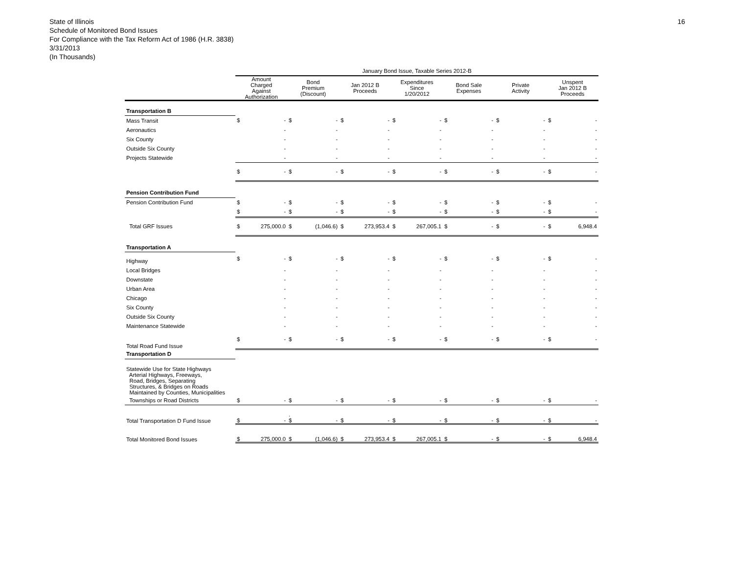16
State of Illinois
Schedule of Monitored Bond Issues
For Compliance with the Tax Reform Act of 1986 (H.R. 3838)
3/31/2013
(In Thousands)
| | January Bond Issue, Taxable Series 2012-B | | | | | | | | | | | | | |
| --- | --- | --- | --- | --- | --- | --- | --- | --- | --- | --- | --- | --- | --- | --- |
| | Amount Charged Against Authorization | | Bond Premium (Discount) | | Jan 2012 B Proceeds | | Expenditures Since 1/20/2012 | | Bond Sale Expenses | | Private Activity | | Unspent Jan 2012 B Proceeds | |
| Transportation B | | | | | | | | | | | | | | |
| Mass Transit | $ | - | $ | - | $ | - | $ | - | $ | - | $ | - | $ | - |
| Aeronautics | | - | | - | | - | | - | | - | | - | | - |
| Six County | | - | | - | | - | | - | | - | | - | | - |
| Outside Six County | | - | | - | | - | | - | | - | | - | | - |
| Projects Statewide | | - | | - | | - | | - | | - | | - | | - |
| | $ | - | $ | - | $ | - | $ | - | $ | - | $ | - | $ | - |
| Pension Contribution Fund | | | | | | | | | | | | | | |
| Pension Contribution Fund | $ | - | $ | - | $ | - | $ | - | $ | - | $ | - | $ | - |
| | $ | - | $ | - | $ | - | $ | - | $ | - | $ | - | $ | - |
| Total GRF Issues | $ | 275,000.0 | $ | (1,046.6) | $ | 273,953.4 | $ | 267,005.1 | $ | - | $ | - | $ | 6,948.4 |
| Transportation A | | | | | | | | | | | | | | |
| Highway | $ | - | $ | - | $ | - | $ | - | $ | - | $ | - | $ | - |
| Local Bridges | | - | | - | | - | | - | | - | | - | | - |
| Downstate | | - | | - | | - | | - | | - | | - | | - |
| Urban Area | | - | | - | | - | | - | | - | | - | | - |
| Chicago | | - | | - | | - | | - | | - | | - | | - |
| Six County | | - | | - | | - | | - | | - | | - | | - |
| Outside Six County | | - | | - | | - | | - | | - | | - | | - |
| Maintenance Statewide | | - | | - | | - | | - | | - | | - | | - |
| Total Road Fund Issue | $ | - | $ | - | $ | - | $ | - | $ | - | $ | - | $ | - |
| Transportation D | | | | | | | | | | | | | | |
| Statewide Use for State Highways Arterial Highways, Freeways, Road, Bridges, Separating Structures, & Bridges on Roads Maintained by Counties, Municipalities | | | | | | | | | | | | | | |
| Townships or Road Districts | $ | - | $ | - | $ | - | $ | - | $ | - | $ | - | $ | - |
| Total Transportation D Fund Issue | $ | - | . $ | - | $ | - | $ | - | $ | - | $ | - | $ | - |
| Total Monitored Bond Issues | $ | 275,000.0 | $ | (1,046.6) | $ | 273,953.4 | $ | 267,005.1 | $ | - | $ | - | $ | 6,948.4 |